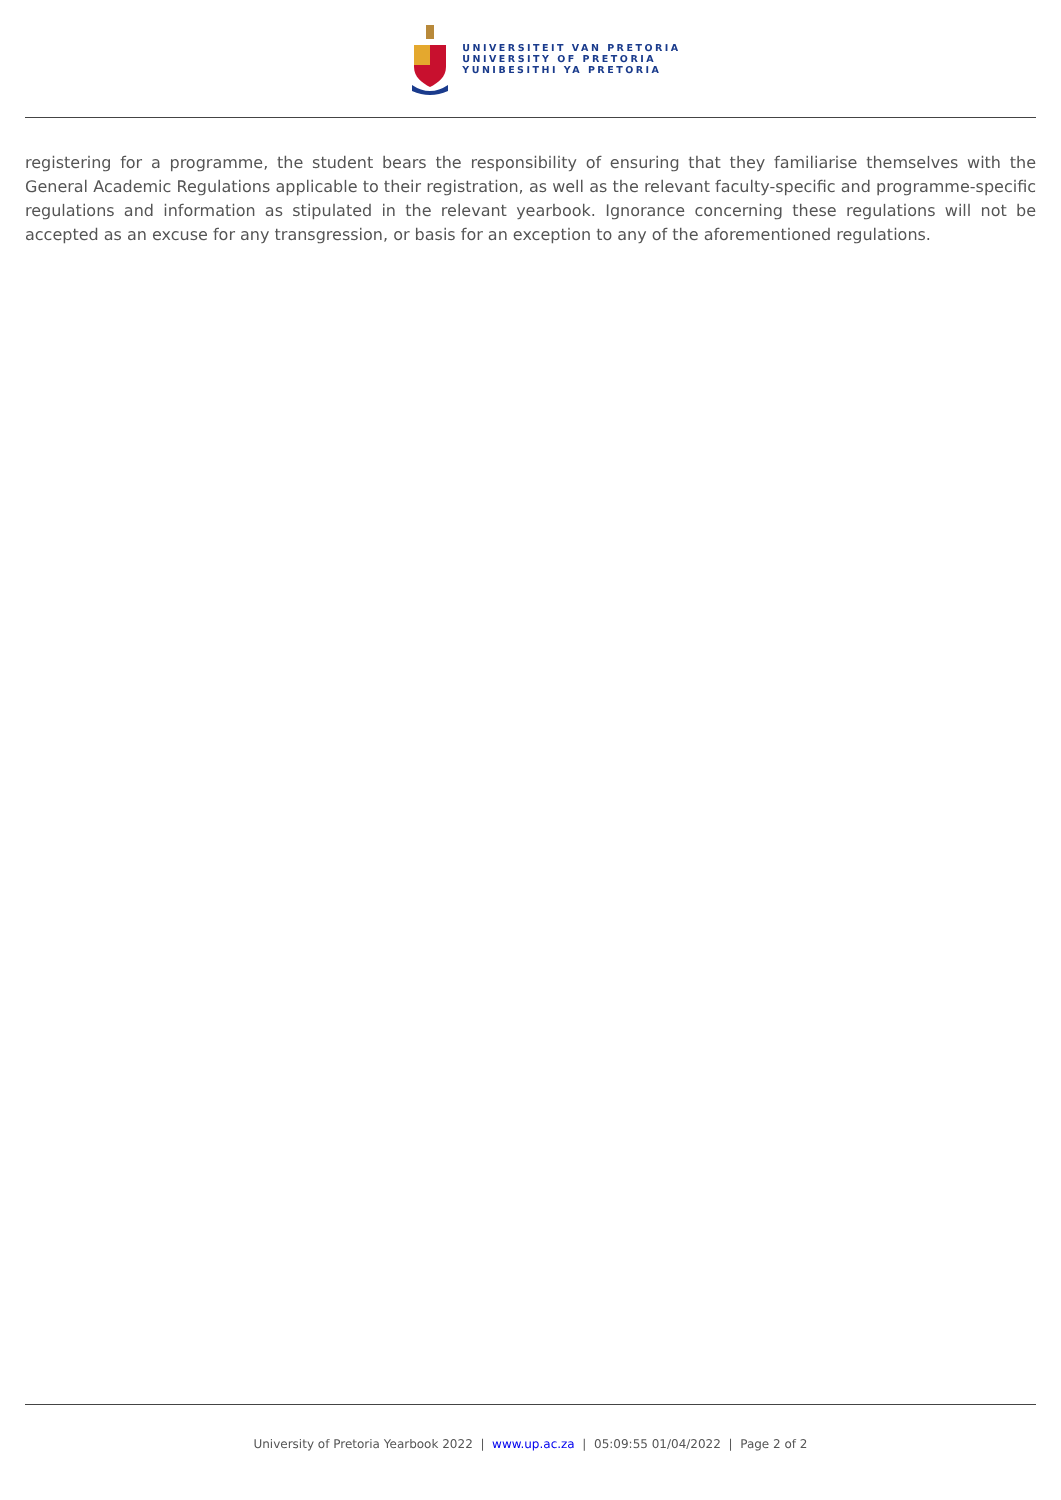UNIVERSITEIT VAN PRETORIA
UNIVERSITY OF PRETORIA
YUNIBESITHI YA PRETORIA
registering for a programme, the student bears the responsibility of ensuring that they familiarise themselves with the General Academic Regulations applicable to their registration, as well as the relevant faculty-specific and programme-specific regulations and information as stipulated in the relevant yearbook. Ignorance concerning these regulations will not be accepted as an excuse for any transgression, or basis for an exception to any of the aforementioned regulations.
University of Pretoria Yearbook 2022 | www.up.ac.za | 05:09:55 01/04/2022 | Page 2 of 2